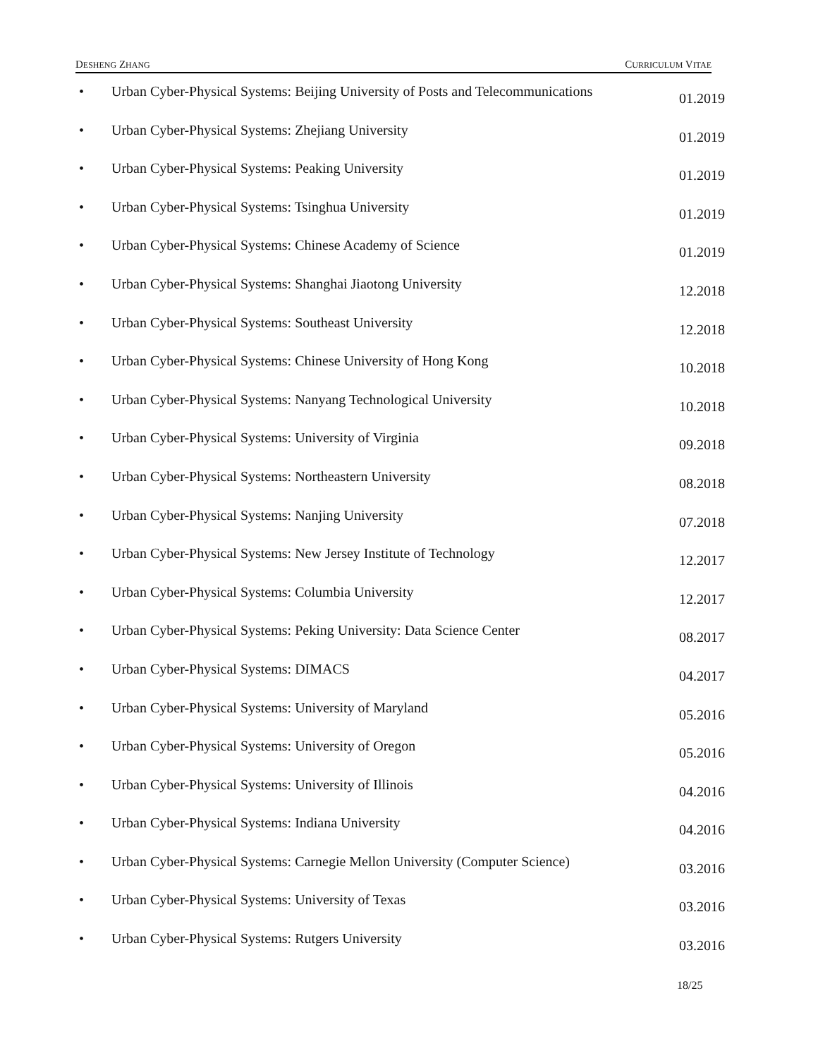DESHENG ZHANG CURRICULUM VITAE
• Urban Cyber-Physical Systems: Beijing University of Posts and Telecommunications 01.2019
• Urban Cyber-Physical Systems: Zhejiang University 01.2019
• Urban Cyber-Physical Systems: Peaking University 01.2019
• Urban Cyber-Physical Systems: Tsinghua University 01.2019
• Urban Cyber-Physical Systems: Chinese Academy of Science 01.2019
• Urban Cyber-Physical Systems: Shanghai Jiaotong University 12.2018
• Urban Cyber-Physical Systems: Southeast University 12.2018
• Urban Cyber-Physical Systems: Chinese University of Hong Kong 10.2018
• Urban Cyber-Physical Systems: Nanyang Technological University 10.2018
• Urban Cyber-Physical Systems: University of Virginia 09.2018
• Urban Cyber-Physical Systems: Northeastern University 08.2018
• Urban Cyber-Physical Systems: Nanjing University 07.2018
• Urban Cyber-Physical Systems: New Jersey Institute of Technology 12.2017
• Urban Cyber-Physical Systems: Columbia University 12.2017
• Urban Cyber-Physical Systems: Peking University: Data Science Center 08.2017
• Urban Cyber-Physical Systems: DIMACS 04.2017
• Urban Cyber-Physical Systems: University of Maryland 05.2016
• Urban Cyber-Physical Systems: University of Oregon 05.2016
• Urban Cyber-Physical Systems: University of Illinois 04.2016
• Urban Cyber-Physical Systems: Indiana University 04.2016
• Urban Cyber-Physical Systems: Carnegie Mellon University (Computer Science) 03.2016
• Urban Cyber-Physical Systems: University of Texas 03.2016
• Urban Cyber-Physical Systems: Rutgers University 03.2016
18/25